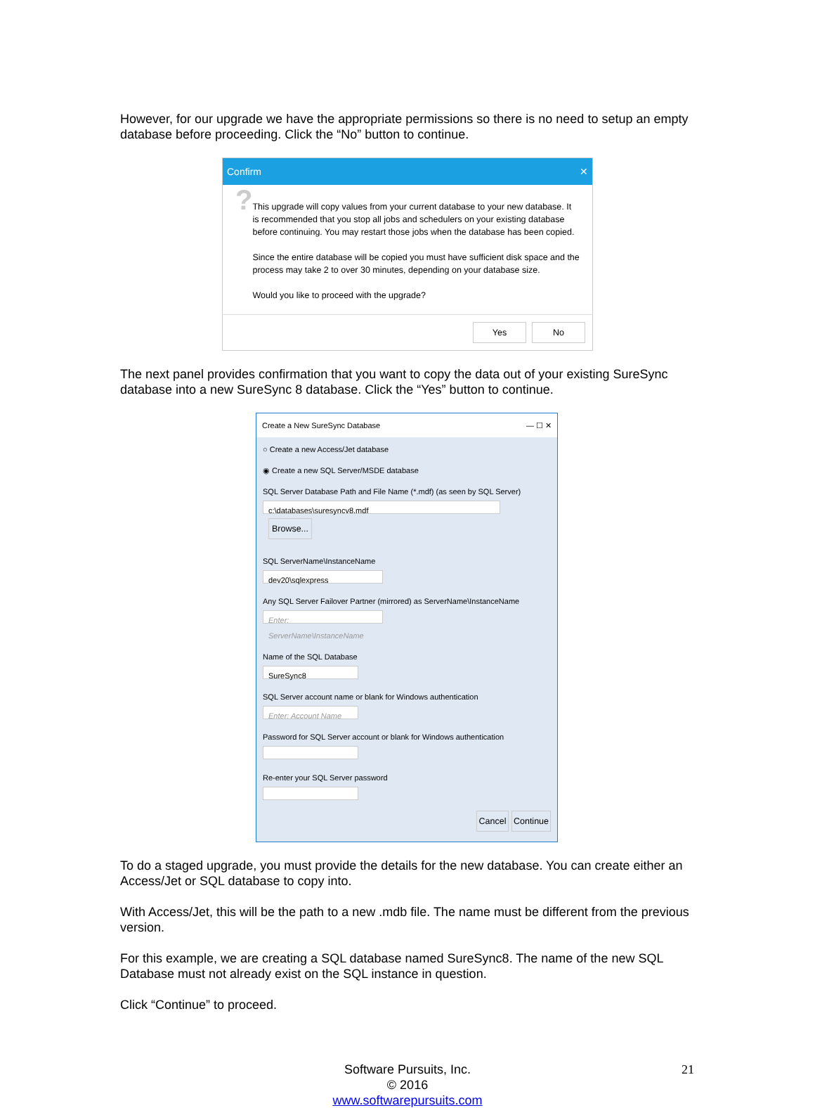However, for our upgrade we have the appropriate permissions so there is no need to setup an empty database before proceeding. Click the “No” button to continue.
Confirm ✕
?
This upgrade will copy values from your current database to your new database. It is recommended that you stop all jobs and schedulers on your existing database before continuing. You may restart those jobs when the database has been copied.
Since the entire database will be copied you must have sufficient disk space and the process may take 2 to over 30 minutes, depending on your database size.
Would you like to proceed with the upgrade?
Yes No
The next panel provides confirmation that you want to copy the data out of your existing SureSync database into a new SureSync 8 database. Click the “Yes” button to continue.
Create a New SureSync Database — ☐ ✕
○ Create a new Access/Jet database
◉ Create a new SQL Server/MSDE database
SQL Server Database Path and File Name (*.mdf) (as seen by SQL Server)
c:\databases\suresyncv8.mdf Browse...
SQL ServerName\InstanceName
dev20\sqlexpress
Any SQL Server Failover Partner (mirrored) as ServerName\InstanceName
Enter: ServerName\InstanceName
Name of the SQL Database
SureSync8
SQL Server account name or blank for Windows authentication
Enter: Account Name
Password for SQL Server account or blank for Windows authentication
Re-enter your SQL Server password
Cancel Continue
To do a staged upgrade, you must provide the details for the new database. You can create either an Access/Jet or SQL database to copy into.
With Access/Jet, this will be the path to a new .mdb file. The name must be different from the previous version.
For this example, we are creating a SQL database named SureSync8. The name of the new SQL Database must not already exist on the SQL instance in question.
Click “Continue” to proceed.
21 Software Pursuits, Inc.
© 2016
www.softwarepursuits.com